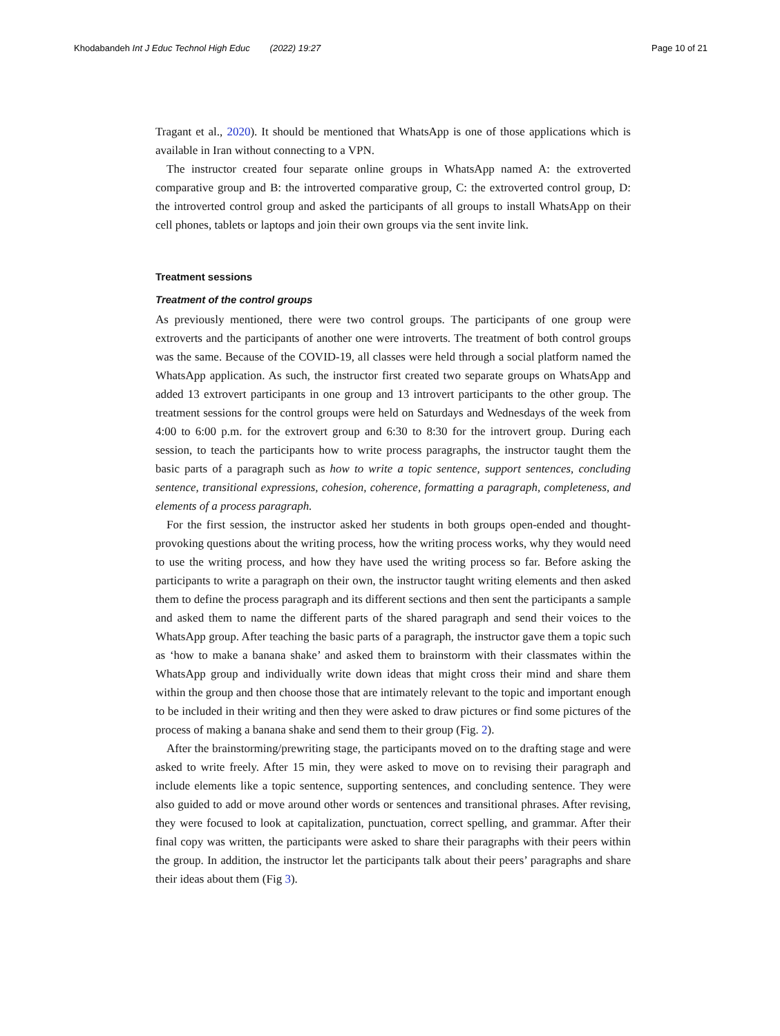Khodabandeh Int J Educ Technol High Educ (2022) 19:27 Page 10 of 21
Tragant et al., 2020). It should be mentioned that WhatsApp is one of those applications which is available in Iran without connecting to a VPN.
The instructor created four separate online groups in WhatsApp named A: the extroverted comparative group and B: the introverted comparative group, C: the extroverted control group, D: the introverted control group and asked the participants of all groups to install WhatsApp on their cell phones, tablets or laptops and join their own groups via the sent invite link.
Treatment sessions
Treatment of the control groups
As previously mentioned, there were two control groups. The participants of one group were extroverts and the participants of another one were introverts. The treatment of both control groups was the same. Because of the COVID-19, all classes were held through a social platform named the WhatsApp application. As such, the instructor first created two separate groups on WhatsApp and added 13 extrovert participants in one group and 13 introvert participants to the other group. The treatment sessions for the control groups were held on Saturdays and Wednesdays of the week from 4:00 to 6:00 p.m. for the extrovert group and 6:30 to 8:30 for the introvert group. During each session, to teach the participants how to write process paragraphs, the instructor taught them the basic parts of a paragraph such as how to write a topic sentence, support sentences, concluding sentence, transitional expressions, cohesion, coherence, formatting a paragraph, completeness, and elements of a process paragraph.
For the first session, the instructor asked her students in both groups open-ended and thought-provoking questions about the writing process, how the writing process works, why they would need to use the writing process, and how they have used the writing process so far. Before asking the participants to write a paragraph on their own, the instructor taught writing elements and then asked them to define the process paragraph and its different sections and then sent the participants a sample and asked them to name the different parts of the shared paragraph and send their voices to the WhatsApp group. After teaching the basic parts of a paragraph, the instructor gave them a topic such as ‘how to make a banana shake’ and asked them to brainstorm with their classmates within the WhatsApp group and individually write down ideas that might cross their mind and share them within the group and then choose those that are intimately relevant to the topic and important enough to be included in their writing and then they were asked to draw pictures or find some pictures of the process of making a banana shake and send them to their group (Fig. 2).
After the brainstorming/prewriting stage, the participants moved on to the drafting stage and were asked to write freely. After 15 min, they were asked to move on to revising their paragraph and include elements like a topic sentence, supporting sentences, and concluding sentence. They were also guided to add or move around other words or sentences and transitional phrases. After revising, they were focused to look at capitalization, punctuation, correct spelling, and grammar. After their final copy was written, the participants were asked to share their paragraphs with their peers within the group. In addition, the instructor let the participants talk about their peers’ paragraphs and share their ideas about them (Fig 3).